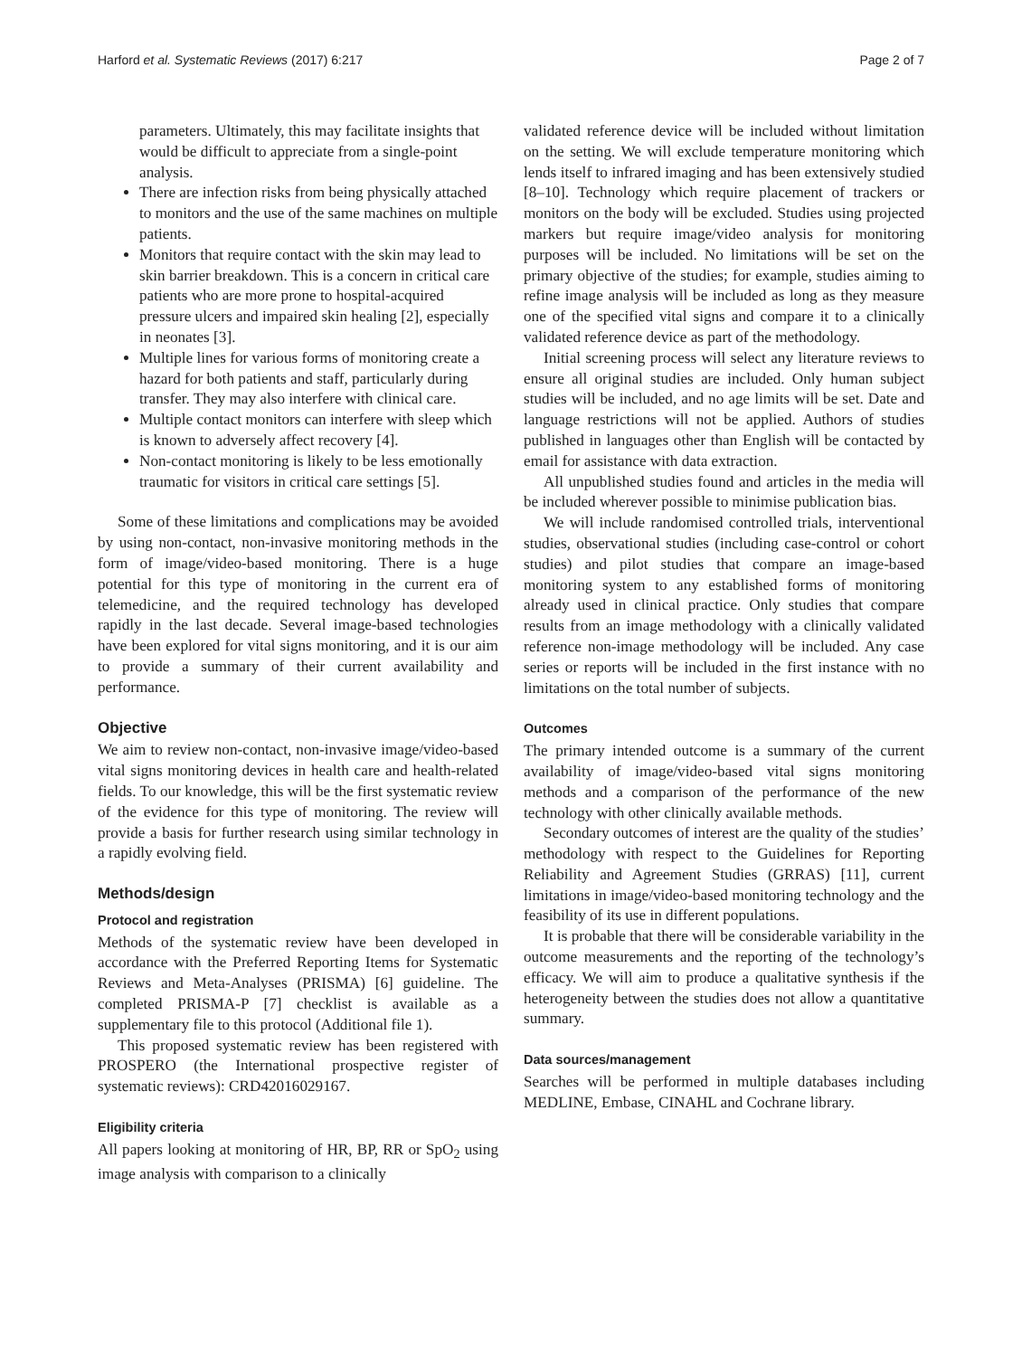Harford et al. Systematic Reviews (2017) 6:217 Page 2 of 7
parameters. Ultimately, this may facilitate insights that would be difficult to appreciate from a single-point analysis.
There are infection risks from being physically attached to monitors and the use of the same machines on multiple patients.
Monitors that require contact with the skin may lead to skin barrier breakdown. This is a concern in critical care patients who are more prone to hospital-acquired pressure ulcers and impaired skin healing [2], especially in neonates [3].
Multiple lines for various forms of monitoring create a hazard for both patients and staff, particularly during transfer. They may also interfere with clinical care.
Multiple contact monitors can interfere with sleep which is known to adversely affect recovery [4].
Non-contact monitoring is likely to be less emotionally traumatic for visitors in critical care settings [5].
Some of these limitations and complications may be avoided by using non-contact, non-invasive monitoring methods in the form of image/video-based monitoring. There is a huge potential for this type of monitoring in the current era of telemedicine, and the required technology has developed rapidly in the last decade. Several image-based technologies have been explored for vital signs monitoring, and it is our aim to provide a summary of their current availability and performance.
Objective
We aim to review non-contact, non-invasive image/video-based vital signs monitoring devices in health care and health-related fields. To our knowledge, this will be the first systematic review of the evidence for this type of monitoring. The review will provide a basis for further research using similar technology in a rapidly evolving field.
Methods/design
Protocol and registration
Methods of the systematic review have been developed in accordance with the Preferred Reporting Items for Systematic Reviews and Meta-Analyses (PRISMA) [6] guideline. The completed PRISMA-P [7] checklist is available as a supplementary file to this protocol (Additional file 1).
This proposed systematic review has been registered with PROSPERO (the International prospective register of systematic reviews): CRD42016029167.
Eligibility criteria
All papers looking at monitoring of HR, BP, RR or SpO<sub>2</sub> using image analysis with comparison to a clinically
validated reference device will be included without limitation on the setting. We will exclude temperature monitoring which lends itself to infrared imaging and has been extensively studied [8–10]. Technology which require placement of trackers or monitors on the body will be excluded. Studies using projected markers but require image/video analysis for monitoring purposes will be included. No limitations will be set on the primary objective of the studies; for example, studies aiming to refine image analysis will be included as long as they measure one of the specified vital signs and compare it to a clinically validated reference device as part of the methodology.
Initial screening process will select any literature reviews to ensure all original studies are included. Only human subject studies will be included, and no age limits will be set. Date and language restrictions will not be applied. Authors of studies published in languages other than English will be contacted by email for assistance with data extraction.
All unpublished studies found and articles in the media will be included wherever possible to minimise publication bias.
We will include randomised controlled trials, interventional studies, observational studies (including case-control or cohort studies) and pilot studies that compare an image-based monitoring system to any established forms of monitoring already used in clinical practice. Only studies that compare results from an image methodology with a clinically validated reference non-image methodology will be included. Any case series or reports will be included in the first instance with no limitations on the total number of subjects.
Outcomes
The primary intended outcome is a summary of the current availability of image/video-based vital signs monitoring methods and a comparison of the performance of the new technology with other clinically available methods.
Secondary outcomes of interest are the quality of the studies’ methodology with respect to the Guidelines for Reporting Reliability and Agreement Studies (GRRAS) [11], current limitations in image/video-based monitoring technology and the feasibility of its use in different populations.
It is probable that there will be considerable variability in the outcome measurements and the reporting of the technology’s efficacy. We will aim to produce a qualitative synthesis if the heterogeneity between the studies does not allow a quantitative summary.
Data sources/management
Searches will be performed in multiple databases including MEDLINE, Embase, CINAHL and Cochrane library.